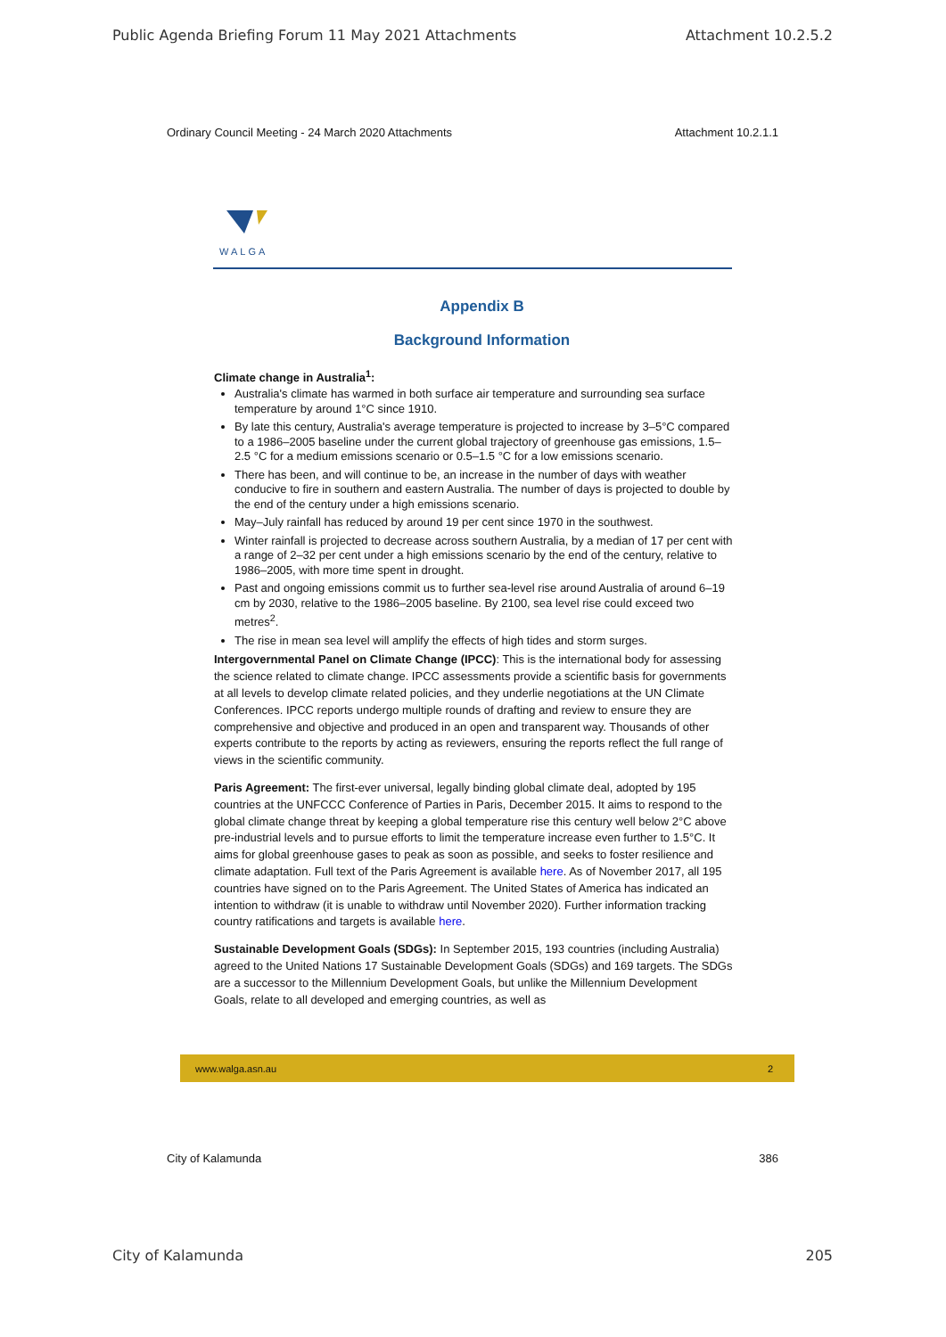Public Agenda Briefing Forum 11 May 2021 Attachments Attachment 10.2.5.2
Ordinary Council Meeting - 24 March 2020 Attachments Attachment 10.2.1.1
WALGA
Appendix B
Background Information
Climate change in Australia<sup>1</sup>:
Australia's climate has warmed in both surface air temperature and surrounding sea surface temperature by around 1°C since 1910.
By late this century, Australia's average temperature is projected to increase by 3–5°C compared to a 1986–2005 baseline under the current global trajectory of greenhouse gas emissions, 1.5–2.5 °C for a medium emissions scenario or 0.5–1.5 °C for a low emissions scenario.
There has been, and will continue to be, an increase in the number of days with weather conducive to fire in southern and eastern Australia. The number of days is projected to double by the end of the century under a high emissions scenario.
May–July rainfall has reduced by around 19 per cent since 1970 in the southwest.
Winter rainfall is projected to decrease across southern Australia, by a median of 17 per cent with a range of 2–32 per cent under a high emissions scenario by the end of the century, relative to 1986–2005, with more time spent in drought.
Past and ongoing emissions commit us to further sea-level rise around Australia of around 6–19 cm by 2030, relative to the 1986–2005 baseline. By 2100, sea level rise could exceed two metres<sup>2</sup>.
The rise in mean sea level will amplify the effects of high tides and storm surges.
Intergovernmental Panel on Climate Change (IPCC): This is the international body for assessing the science related to climate change. IPCC assessments provide a scientific basis for governments at all levels to develop climate related policies, and they underlie negotiations at the UN Climate Conferences. IPCC reports undergo multiple rounds of drafting and review to ensure they are comprehensive and objective and produced in an open and transparent way. Thousands of other experts contribute to the reports by acting as reviewers, ensuring the reports reflect the full range of views in the scientific community.
Paris Agreement: The first-ever universal, legally binding global climate deal, adopted by 195 countries at the UNFCCC Conference of Parties in Paris, December 2015. It aims to respond to the global climate change threat by keeping a global temperature rise this century well below 2°C above pre-industrial levels and to pursue efforts to limit the temperature increase even further to 1.5°C. It aims for global greenhouse gases to peak as soon as possible, and seeks to foster resilience and climate adaptation. Full text of the Paris Agreement is available here. As of November 2017, all 195 countries have signed on to the Paris Agreement. The United States of America has indicated an intention to withdraw (it is unable to withdraw until November 2020). Further information tracking country ratifications and targets is available here.
Sustainable Development Goals (SDGs): In September 2015, 193 countries (including Australia) agreed to the United Nations 17 Sustainable Development Goals (SDGs) and 169 targets. The SDGs are a successor to the Millennium Development Goals, but unlike the Millennium Development Goals, relate to all developed and emerging countries, as well as
www.walga.asn.au 2
City of Kalamunda 386
City of Kalamunda 205